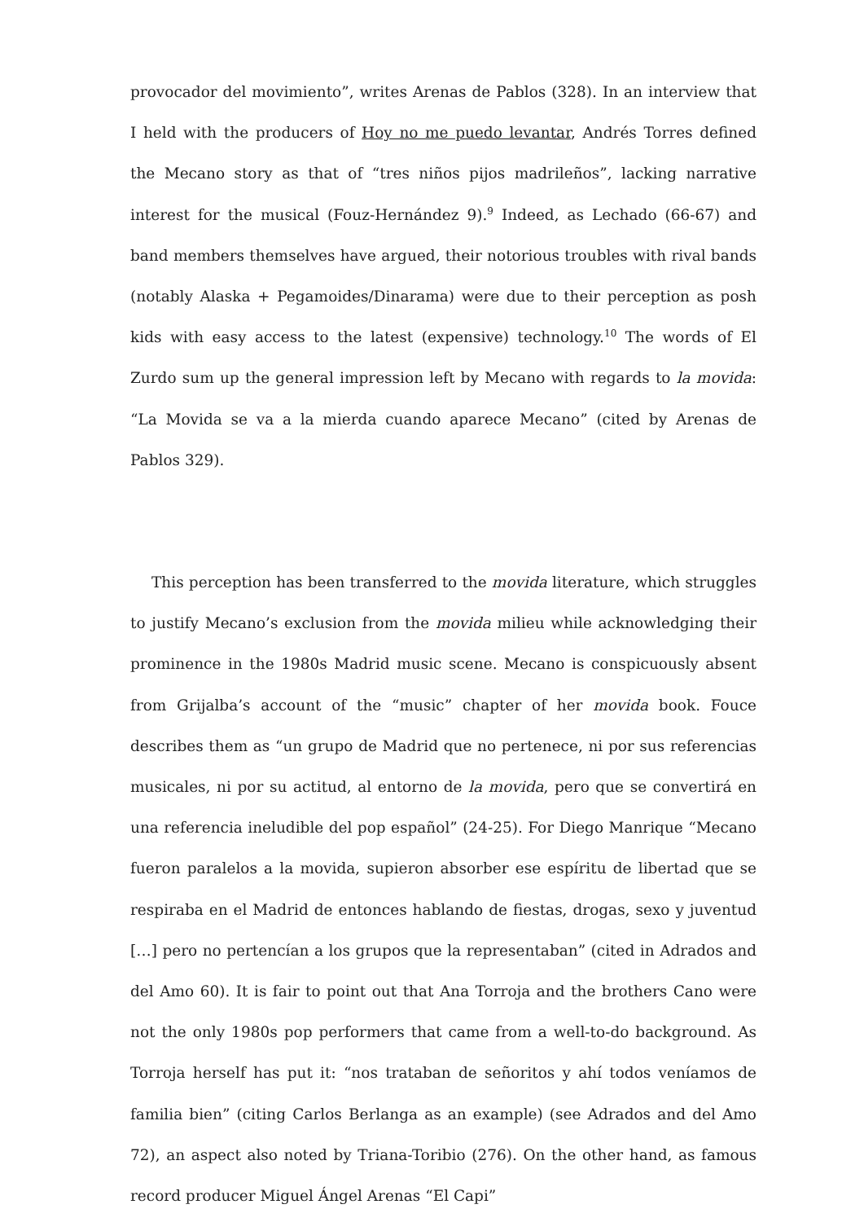provocador del movimiento”, writes Arenas de Pablos (328). In an interview that I held with the producers of Hoy no me puedo levantar, Andrés Torres defined the Mecano story as that of “tres niños pijos madrileños”, lacking narrative interest for the musical (Fouz-Hernández 9).<sup>9</sup> Indeed, as Lechado (66-67) and band members themselves have argued, their notorious troubles with rival bands (notably Alaska + Pegamoides/Dinarama) were due to their perception as posh kids with easy access to the latest (expensive) technology.<sup>10</sup> The words of El Zurdo sum up the general impression left by Mecano with regards to la movida: “La Movida se va a la mierda cuando aparece Mecano” (cited by Arenas de Pablos 329).
This perception has been transferred to the movida literature, which struggles to justify Mecano’s exclusion from the movida milieu while acknowledging their prominence in the 1980s Madrid music scene. Mecano is conspicuously absent from Grijalba’s account of the “music” chapter of her movida book. Fouce describes them as “un grupo de Madrid que no pertenece, ni por sus referencias musicales, ni por su actitud, al entorno de la movida, pero que se convertirá en una referencia ineludible del pop español” (24-25). For Diego Manrique “Mecano fueron paralelos a la movida, supieron absorber ese espíritu de libertad que se respiraba en el Madrid de entonces hablando de fiestas, drogas, sexo y juventud […] pero no pertencían a los grupos que la representaban” (cited in Adrados and del Amo 60). It is fair to point out that Ana Torroja and the brothers Cano were not the only 1980s pop performers that came from a well-to-do background. As Torroja herself has put it: “nos trataban de señoritos y ahí todos veníamos de familia bien” (citing Carlos Berlanga as an example) (see Adrados and del Amo 72), an aspect also noted by Triana-Toribio (276). On the other hand, as famous record producer Miguel Ángel Arenas “El Capi”